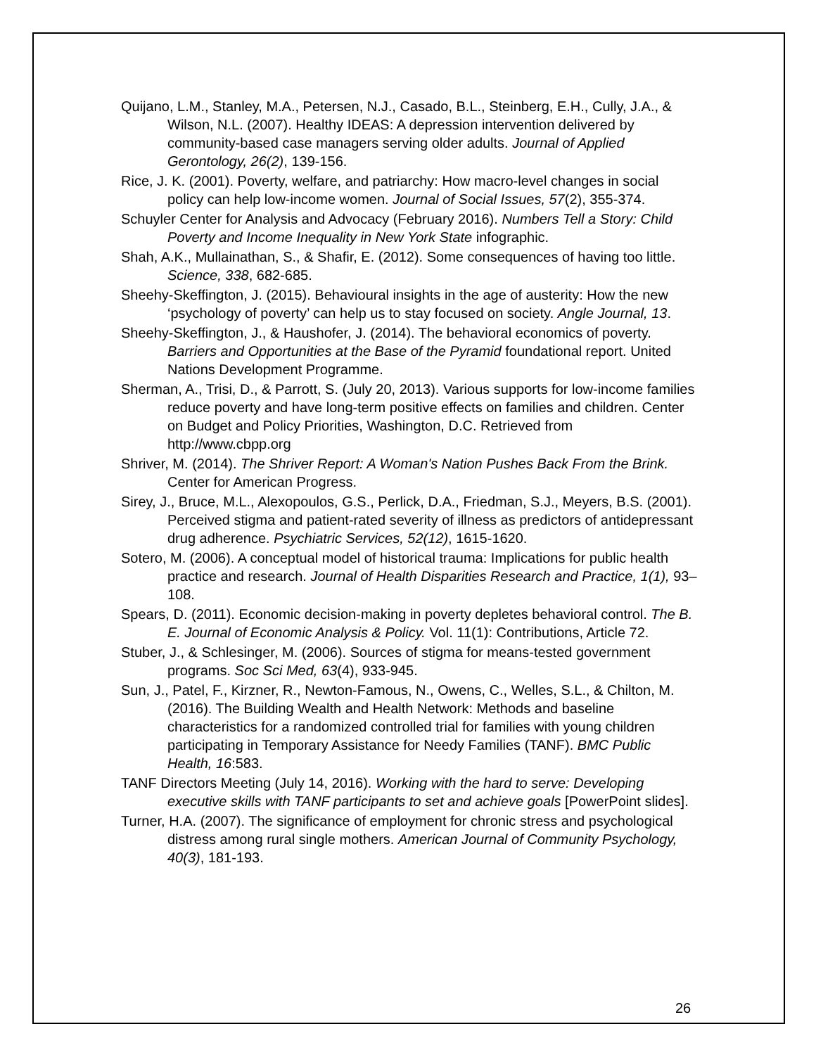Quijano, L.M., Stanley, M.A., Petersen, N.J., Casado, B.L., Steinberg, E.H., Cully, J.A., & Wilson, N.L. (2007). Healthy IDEAS: A depression intervention delivered by community-based case managers serving older adults. Journal of Applied Gerontology, 26(2), 139-156.
Rice, J. K. (2001). Poverty, welfare, and patriarchy: How macro-level changes in social policy can help low-income women. Journal of Social Issues, 57(2), 355-374.
Schuyler Center for Analysis and Advocacy (February 2016). Numbers Tell a Story: Child Poverty and Income Inequality in New York State infographic.
Shah, A.K., Mullainathan, S., & Shafir, E. (2012). Some consequences of having too little. Science, 338, 682-685.
Sheehy-Skeffington, J. (2015). Behavioural insights in the age of austerity: How the new ‘psychology of poverty’ can help us to stay focused on society. Angle Journal, 13.
Sheehy-Skeffington, J., & Haushofer, J. (2014). The behavioral economics of poverty. Barriers and Opportunities at the Base of the Pyramid foundational report. United Nations Development Programme.
Sherman, A., Trisi, D., & Parrott, S. (July 20, 2013). Various supports for low-income families reduce poverty and have long-term positive effects on families and children. Center on Budget and Policy Priorities, Washington, D.C. Retrieved from http://www.cbpp.org
Shriver, M. (2014). The Shriver Report: A Woman's Nation Pushes Back From the Brink. Center for American Progress.
Sirey, J., Bruce, M.L., Alexopoulos, G.S., Perlick, D.A., Friedman, S.J., Meyers, B.S. (2001). Perceived stigma and patient-rated severity of illness as predictors of antidepressant drug adherence. Psychiatric Services, 52(12), 1615-1620.
Sotero, M. (2006). A conceptual model of historical trauma: Implications for public health practice and research. Journal of Health Disparities Research and Practice, 1(1), 93–108.
Spears, D. (2011). Economic decision-making in poverty depletes behavioral control. The B. E. Journal of Economic Analysis & Policy. Vol. 11(1): Contributions, Article 72.
Stuber, J., & Schlesinger, M. (2006). Sources of stigma for means-tested government programs. Soc Sci Med, 63(4), 933-945.
Sun, J., Patel, F., Kirzner, R., Newton-Famous, N., Owens, C., Welles, S.L., & Chilton, M. (2016). The Building Wealth and Health Network: Methods and baseline characteristics for a randomized controlled trial for families with young children participating in Temporary Assistance for Needy Families (TANF). BMC Public Health, 16:583.
TANF Directors Meeting (July 14, 2016). Working with the hard to serve: Developing executive skills with TANF participants to set and achieve goals [PowerPoint slides].
Turner, H.A. (2007). The significance of employment for chronic stress and psychological distress among rural single mothers. American Journal of Community Psychology, 40(3), 181-193.
26